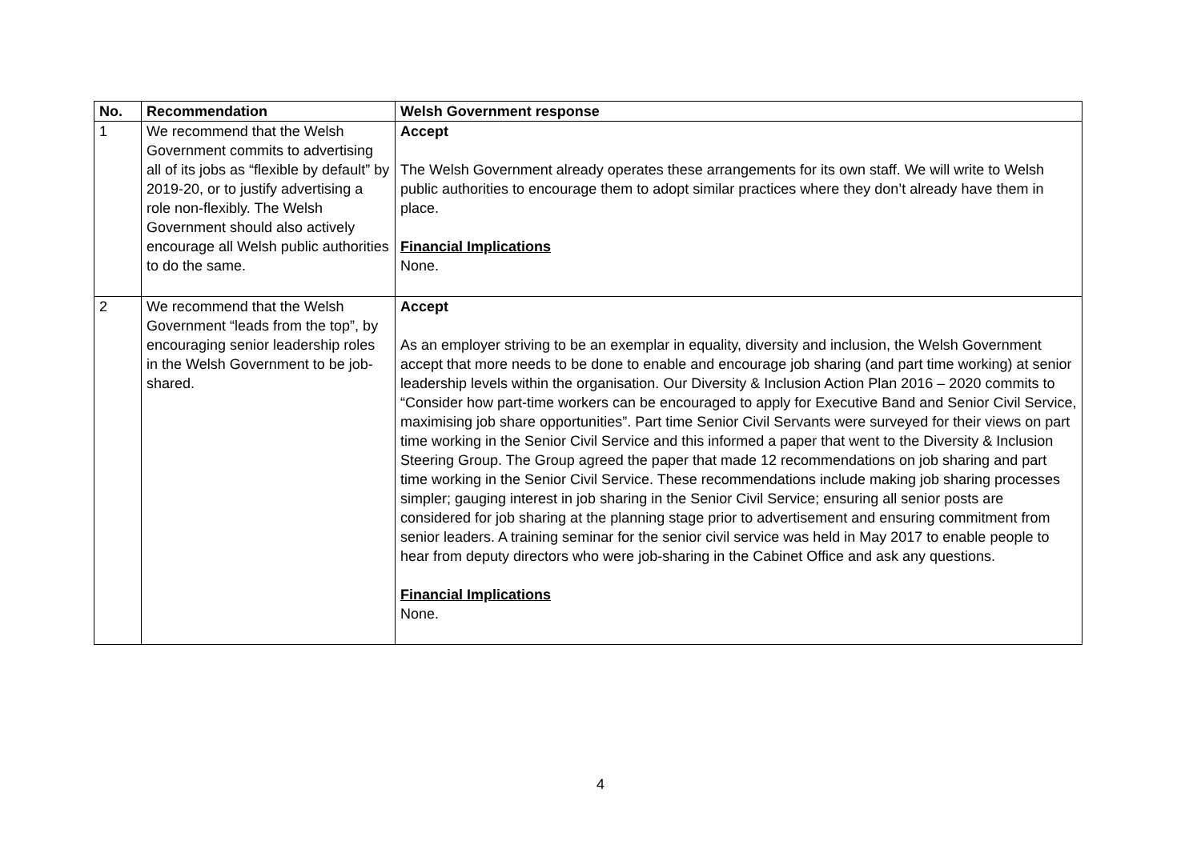| No. | Recommendation | Welsh Government response |
| --- | --- | --- |
| 1 | We recommend that the Welsh Government commits to advertising all of its jobs as “flexible by default” by 2019-20, or to justify advertising a role non-flexibly. The Welsh Government should also actively encourage all Welsh public authorities to do the same. | Accept The Welsh Government already operates these arrangements for its own staff. We will write to Welsh public authorities to encourage them to adopt similar practices where they don’t already have them in place. Financial Implications None. |
| 2 | We recommend that the Welsh Government “leads from the top”, by encouraging senior leadership roles in the Welsh Government to be job-shared. | Accept As an employer striving to be an exemplar in equality, diversity and inclusion, the Welsh Government accept that more needs to be done to enable and encourage job sharing (and part time working) at senior leadership levels within the organisation. Our Diversity & Inclusion Action Plan 2016 – 2020 commits to “Consider how part-time workers can be encouraged to apply for Executive Band and Senior Civil Service, maximising job share opportunities”. Part time Senior Civil Servants were surveyed for their views on part time working in the Senior Civil Service and this informed a paper that went to the Diversity & Inclusion Steering Group. The Group agreed the paper that made 12 recommendations on job sharing and part time working in the Senior Civil Service. These recommendations include making job sharing processes simpler; gauging interest in job sharing in the Senior Civil Service; ensuring all senior posts are considered for job sharing at the planning stage prior to advertisement and ensuring commitment from senior leaders. A training seminar for the senior civil service was held in May 2017 to enable people to hear from deputy directors who were job-sharing in the Cabinet Office and ask any questions. Financial Implications None. |
4